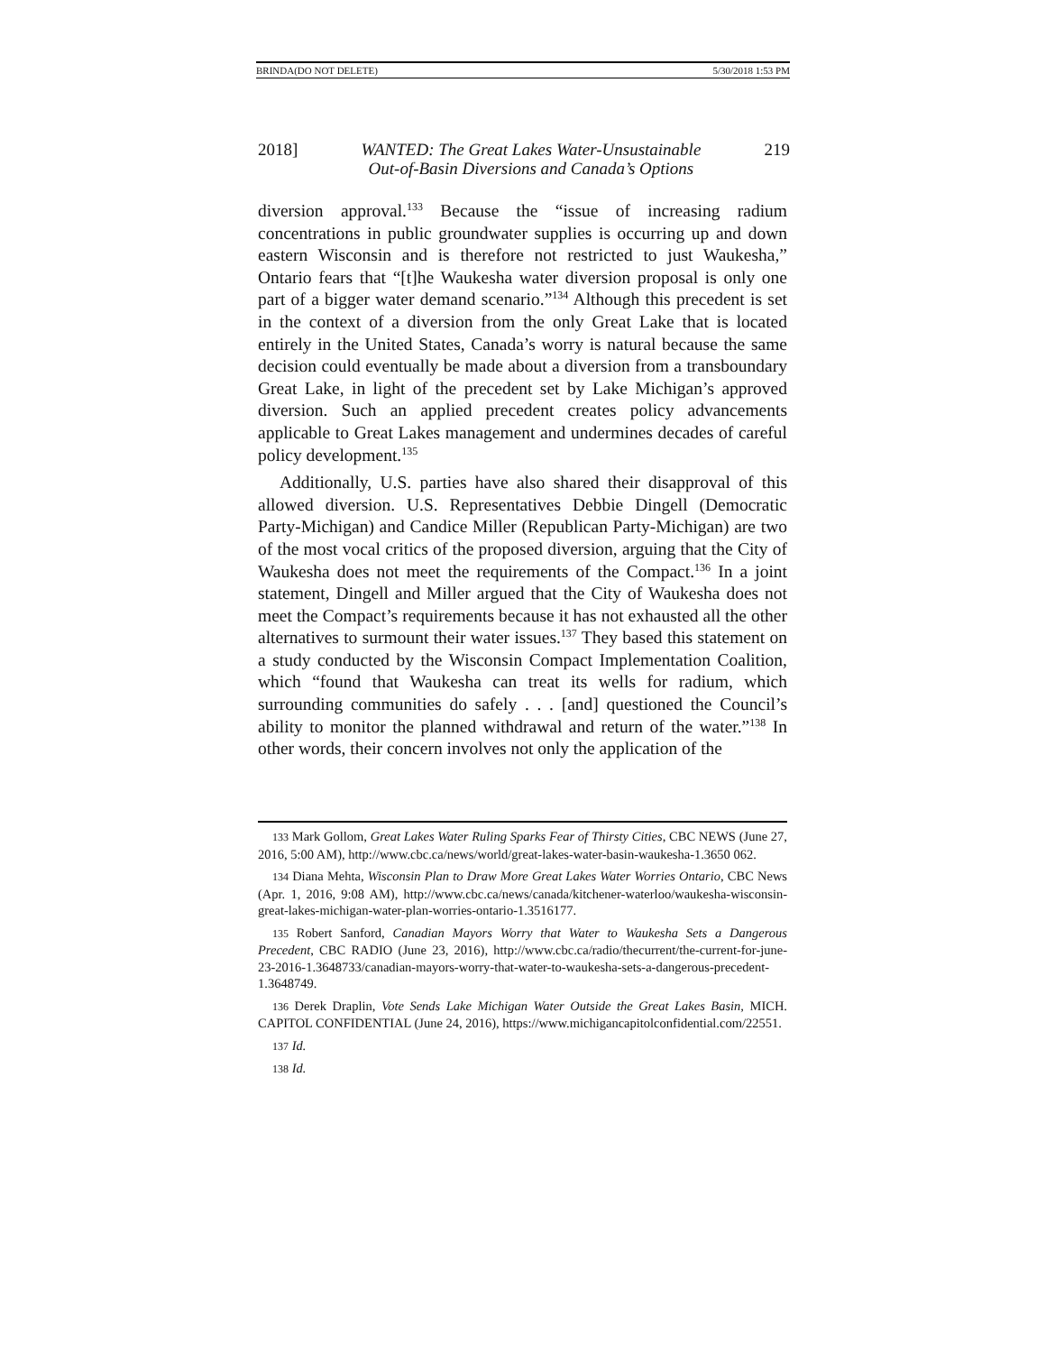BRINDA(DO NOT DELETE) 5/30/2018 1:53 PM
2018] WANTED: The Great Lakes Water-Unsustainable
Out-of-Basin Diversions and Canada’s Options 219
diversion approval.<sup>133</sup> Because the “issue of increasing radium concentrations in public groundwater supplies is occurring up and down eastern Wisconsin and is therefore not restricted to just Waukesha,” Ontario fears that “[t]he Waukesha water diversion proposal is only one part of a bigger water demand scenario.”<sup>134</sup> Although this precedent is set in the context of a diversion from the only Great Lake that is located entirely in the United States, Canada’s worry is natural because the same decision could eventually be made about a diversion from a transboundary Great Lake, in light of the precedent set by Lake Michigan’s approved diversion. Such an applied precedent creates policy advancements applicable to Great Lakes management and undermines decades of careful policy development.<sup>135</sup>
Additionally, U.S. parties have also shared their disapproval of this allowed diversion. U.S. Representatives Debbie Dingell (Democratic Party-Michigan) and Candice Miller (Republican Party-Michigan) are two of the most vocal critics of the proposed diversion, arguing that the City of Waukesha does not meet the requirements of the Compact.<sup>136</sup> In a joint statement, Dingell and Miller argued that the City of Waukesha does not meet the Compact’s requirements because it has not exhausted all the other alternatives to surmount their water issues.<sup>137</sup> They based this statement on a study conducted by the Wisconsin Compact Implementation Coalition, which “found that Waukesha can treat its wells for radium, which surrounding communities do safely . . . [and] questioned the Council’s ability to monitor the planned withdrawal and return of the water.”<sup>138</sup> In other words, their concern involves not only the application of the
133 Mark Gollom, Great Lakes Water Ruling Sparks Fear of Thirsty Cities, CBC NEWS (June 27, 2016, 5:00 AM), http://www.cbc.ca/news/world/great-lakes-water-basin-waukesha-1.3650 062.
134 Diana Mehta, Wisconsin Plan to Draw More Great Lakes Water Worries Ontario, CBC News (Apr. 1, 2016, 9:08 AM), http://www.cbc.ca/news/canada/kitchener-waterloo/waukesha-wisconsin-great-lakes-michigan-water-plan-worries-ontario-1.3516177.
135 Robert Sanford, Canadian Mayors Worry that Water to Waukesha Sets a Dangerous Precedent, CBC RADIO (June 23, 2016), http://www.cbc.ca/radio/thecurrent/the-current-for-june-23-2016-1.3648733/canadian-mayors-worry-that-water-to-waukesha-sets-a-dangerous-precedent-1.3648749.
136 Derek Draplin, Vote Sends Lake Michigan Water Outside the Great Lakes Basin, MICH. CAPITOL CONFIDENTIAL (June 24, 2016), https://www.michigancapitolconfidential.com/22551.
137 Id.
138 Id.